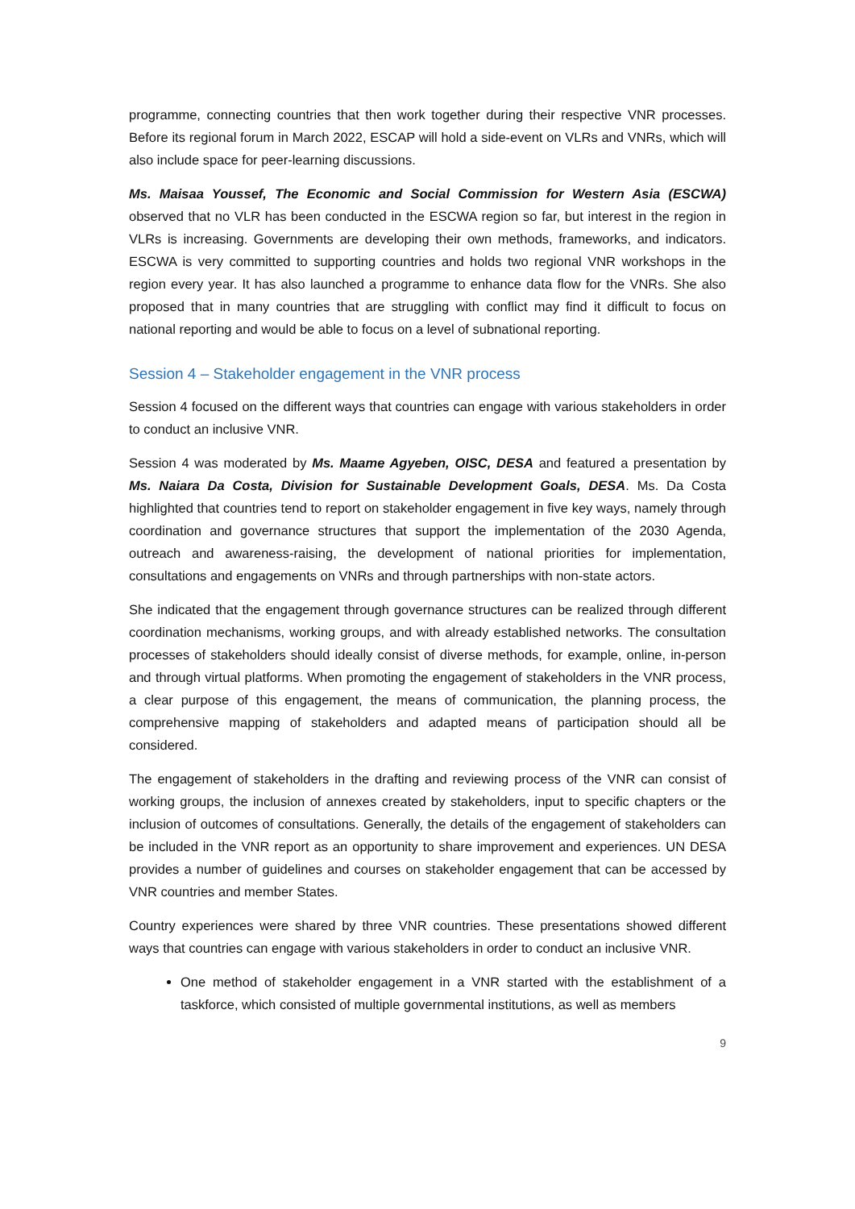programme, connecting countries that then work together during their respective VNR processes. Before its regional forum in March 2022, ESCAP will hold a side-event on VLRs and VNRs, which will also include space for peer-learning discussions.
Ms. Maisaa Youssef, The Economic and Social Commission for Western Asia (ESCWA) observed that no VLR has been conducted in the ESCWA region so far, but interest in the region in VLRs is increasing. Governments are developing their own methods, frameworks, and indicators. ESCWA is very committed to supporting countries and holds two regional VNR workshops in the region every year. It has also launched a programme to enhance data flow for the VNRs. She also proposed that in many countries that are struggling with conflict may find it difficult to focus on national reporting and would be able to focus on a level of subnational reporting.
Session 4 – Stakeholder engagement in the VNR process
Session 4 focused on the different ways that countries can engage with various stakeholders in order to conduct an inclusive VNR.
Session 4 was moderated by Ms. Maame Agyeben, OISC, DESA and featured a presentation by Ms. Naiara Da Costa, Division for Sustainable Development Goals, DESA. Ms. Da Costa highlighted that countries tend to report on stakeholder engagement in five key ways, namely through coordination and governance structures that support the implementation of the 2030 Agenda, outreach and awareness-raising, the development of national priorities for implementation, consultations and engagements on VNRs and through partnerships with non-state actors.
She indicated that the engagement through governance structures can be realized through different coordination mechanisms, working groups, and with already established networks. The consultation processes of stakeholders should ideally consist of diverse methods, for example, online, in-person and through virtual platforms. When promoting the engagement of stakeholders in the VNR process, a clear purpose of this engagement, the means of communication, the planning process, the comprehensive mapping of stakeholders and adapted means of participation should all be considered.
The engagement of stakeholders in the drafting and reviewing process of the VNR can consist of working groups, the inclusion of annexes created by stakeholders, input to specific chapters or the inclusion of outcomes of consultations. Generally, the details of the engagement of stakeholders can be included in the VNR report as an opportunity to share improvement and experiences. UN DESA provides a number of guidelines and courses on stakeholder engagement that can be accessed by VNR countries and member States.
Country experiences were shared by three VNR countries. These presentations showed different ways that countries can engage with various stakeholders in order to conduct an inclusive VNR.
One method of stakeholder engagement in a VNR started with the establishment of a taskforce, which consisted of multiple governmental institutions, as well as members
9